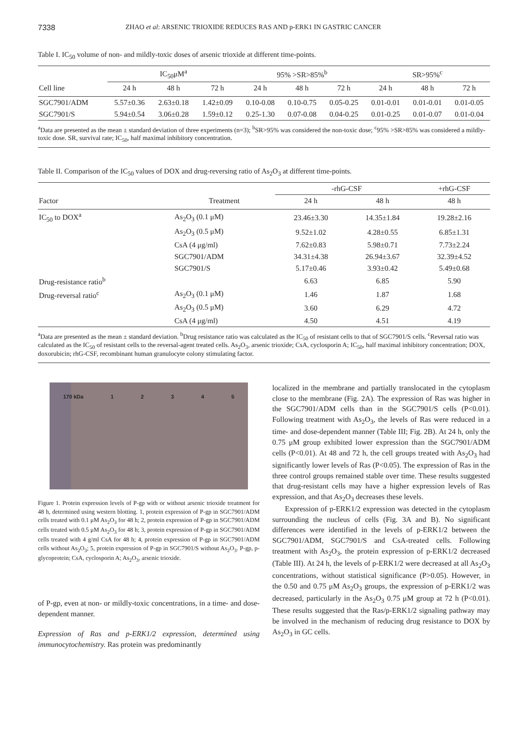7338 ZHAO et al: ARSENIC TRIOXIDE REDUCES RAS AND p-ERK1 IN GASTRIC CANCER
Table I. IC<sub>50</sub> volume of non- and mildly-toxic doses of arsenic trioxide at different time-points.
| | IC<sub>50</sub>μM<sup>a</sup> | | | 95% >SR>85%<sup>b</sup> | | | SR>95%<sup>c</sup> | | |
| --- | --- | --- | --- | --- | --- | --- | --- | --- | --- |
| Cell line | 24 h | 48 h | 72 h | 24 h | 48 h | 72 h | 24 h | 48 h | 72 h |
| SGC7901/ADM | 5.57±0.36 | 2.63±0.18 | 1.42±0.09 | 0.10-0.08 | 0.10-0.75 | 0.05-0.25 | 0.01-0.01 | 0.01-0.01 | 0.01-0.05 |
| SGC7901/S | 5.94±0.54 | 3.06±0.28 | 1.59±0.12 | 0.25-1.30 | 0.07-0.08 | 0.04-0.25 | 0.01-0.25 | 0.01-0.07 | 0.01-0.04 |
<sup>a</sup> Data are presented as the mean ± standard deviation of three experiments (n=3); <sup>b</sup>SR>95% was considered the non-toxic dose; <sup>c</sup>95% >SR>85% was considered a mildly-toxic dose. SR, survival rate; IC<sub>50</sub>, half maximal inhibitory concentration.
Table II. Comparison of the IC<sub>50</sub> values of DOX and drug-reversing ratio of As<sub>2</sub>O<sub>3</sub> at different time-points.
| | | -rhG-CSF | | +rhG-CSF |
| --- | --- | --- | --- | --- |
| Factor | Treatment | 24 h | 48 h | 48 h |
| IC<sub>50</sub> to DOX<sup>a</sup> | As<sub>2</sub>O<sub>3</sub> (0.1 μM) | 23.46±3.30 | 14.35±1.84 | 19.28±2.16 |
| | As<sub>2</sub>O<sub>3</sub> (0.5 μM) | 9.52±1.02 | 4.28±0.55 | 6.85±1.31 |
| | CsA (4 μg/ml) | 7.62±0.83 | 5.98±0.71 | 7.73±2.24 |
| | SGC7901/ADM | 34.31±4.38 | 26.94±3.67 | 32.39±4.52 |
| | SGC7901/S | 5.17±0.46 | 3.93±0.42 | 5.49±0.68 |
| Drug-resistance ratio<sup>b</sup> | | 6.63 | 6.85 | 5.90 |
| Drug-reversal ratio<sup>c</sup> | As<sub>2</sub>O<sub>3</sub> (0.1 μM) | 1.46 | 1.87 | 1.68 |
| | As<sub>2</sub>O<sub>3</sub> (0.5 μM) | 3.60 | 6.29 | 4.72 |
| | CsA (4 μg/ml) | 4.50 | 4.51 | 4.19 |
<sup>a</sup> Data are presented as the mean ± standard deviation. <sup>b</sup>Drug resistance ratio was calculated as the IC<sub>50</sub> of resistant cells to that of SGC7901/S cells. <sup>c</sup>Reversal ratio was calculated as the IC<sub>50</sub> of resistant cells to the reversal-agent treated cells. As<sub>2</sub>O<sub>3</sub>, arsenic trioxide; CsA, cyclosporin A; IC<sub>50</sub>, half maximal inhibitory concentration; DOX, doxorubicin; rhG-CSF, recombinant human granulocyte colony stimulating factor.
170 kDa 1 2 3 4 5
Figure 1. Protein expression levels of P-gp with or without arsenic trioxide treatment for 48 h, determined using western blotting. 1, protein expression of P-gp in SGC7901/ADM cells treated with 0.1 μM As<sub>2</sub>O<sub>3</sub> for 48 h; 2, protein expression of P-gp in SGC7901/ADM cells treated with 0.5 μM As<sub>2</sub>O<sub>3</sub> for 48 h; 3, protein expression of P-gp in SGC7901/ADM cells treated with 4 g/ml CsA for 48 h; 4, protein expression of P-gp in SGC7901/ADM cells without As<sub>2</sub>O<sub>3</sub>; 5, protein expression of P-gp in SGC7901/S without As<sub>2</sub>O<sub>3</sub>. P-gp, p-glycoprotein; CsA, cyclosporin A; As<sub>2</sub>O<sub>3</sub>, arsenic trioxide.
of P-gp, even at non- or mildly-toxic concentrations, in a time- and dose-dependent manner.
Expression of Ras and p-ERK1/2 expression, determined using immunocytochemistry. Ras protein was predominantly
localized in the membrane and partially translocated in the cytoplasm close to the membrane (Fig. 2A). The expression of Ras was higher in the SGC7901/ADM cells than in the SGC7901/S cells (P<0.01). Following treatment with As<sub>2</sub>O<sub>3</sub>, the levels of Ras were reduced in a time- and dose-dependent manner (Table III; Fig. 2B). At 24 h, only the 0.75 μM group exhibited lower expression than the SGC7901/ADM cells (P<0.01). At 48 and 72 h, the cell groups treated with As<sub>2</sub>O<sub>3</sub> had significantly lower levels of Ras (P<0.05). The expression of Ras in the three control groups remained stable over time. These results suggested that drug-resistant cells may have a higher expression levels of Ras expression, and that As<sub>2</sub>O<sub>3</sub> decreases these levels.
Expression of p-ERK1/2 expression was detected in the cytoplasm surrounding the nucleus of cells (Fig. 3A and B). No significant differences were identified in the levels of p-ERK1/2 between the SGC7901/ADM, SGC7901/S and CsA-treated cells. Following treatment with As<sub>2</sub>O<sub>3</sub>, the protein expression of p-ERK1/2 decreased (Table III). At 24 h, the levels of p-ERK1/2 were decreased at all As<sub>2</sub>O<sub>3</sub> concentrations, without statistical significance (P>0.05). However, in the 0.50 and 0.75 μM As<sub>2</sub>O<sub>3</sub> groups, the expression of p-ERK1/2 was decreased, particularly in the As<sub>2</sub>O<sub>3</sub> 0.75 μM group at 72 h (P<0.01). These results suggested that the Ras/p-ERK1/2 signaling pathway may be involved in the mechanism of reducing drug resistance to DOX by As<sub>2</sub>O<sub>3</sub> in GC cells.